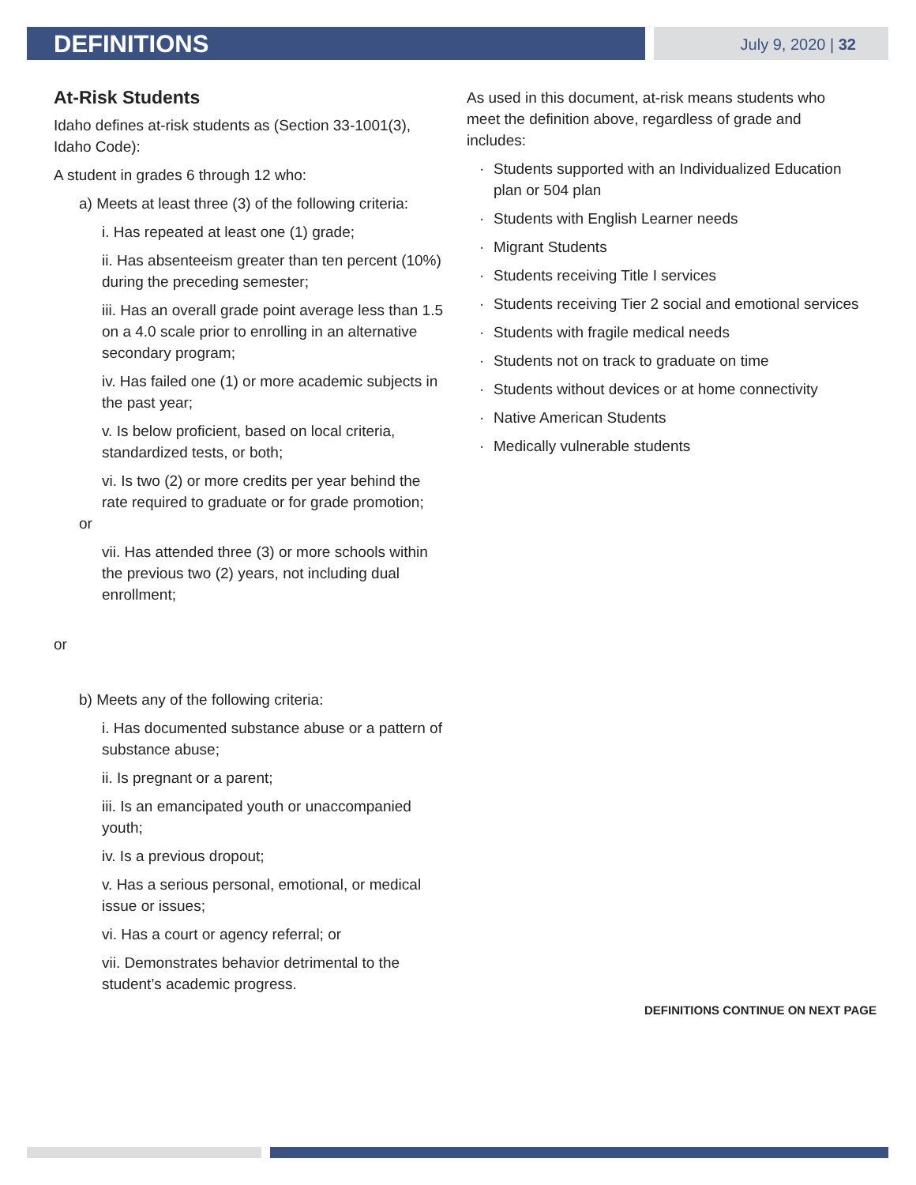DEFINITIONS
July 9, 2020 | 32
At-Risk Students
Idaho defines at-risk students as (Section 33-1001(3), Idaho Code):
A student in grades 6 through 12 who:
a) Meets at least three (3) of the following criteria:
i. Has repeated at least one (1) grade;
ii. Has absenteeism greater than ten percent (10%) during the preceding semester;
iii. Has an overall grade point average less than 1.5 on a 4.0 scale prior to enrolling in an alternative secondary program;
iv. Has failed one (1) or more academic subjects in the past year;
v. Is below proficient, based on local criteria, standardized tests, or both;
vi. Is two (2) or more credits per year behind the rate required to graduate or for grade promotion;
or
vii. Has attended three (3) or more schools within the previous two (2) years, not including dual enrollment;
or
b) Meets any of the following criteria:
i. Has documented substance abuse or a pattern of substance abuse;
ii. Is pregnant or a parent;
iii. Is an emancipated youth or unaccompanied youth;
iv. Is a previous dropout;
v. Has a serious personal, emotional, or medical issue or issues;
vi. Has a court or agency referral; or
vii. Demonstrates behavior detrimental to the student’s academic progress.
As used in this document, at-risk means students who meet the definition above, regardless of grade and includes:
· Students supported with an Individualized Education plan or 504 plan
· Students with English Learner needs
· Migrant Students
· Students receiving Title I services
· Students receiving Tier 2 social and emotional services
· Students with fragile medical needs
· Students not on track to graduate on time
· Students without devices or at home connectivity
· Native American Students
· Medically vulnerable students
DEFINITIONS CONTINUE ON NEXT PAGE